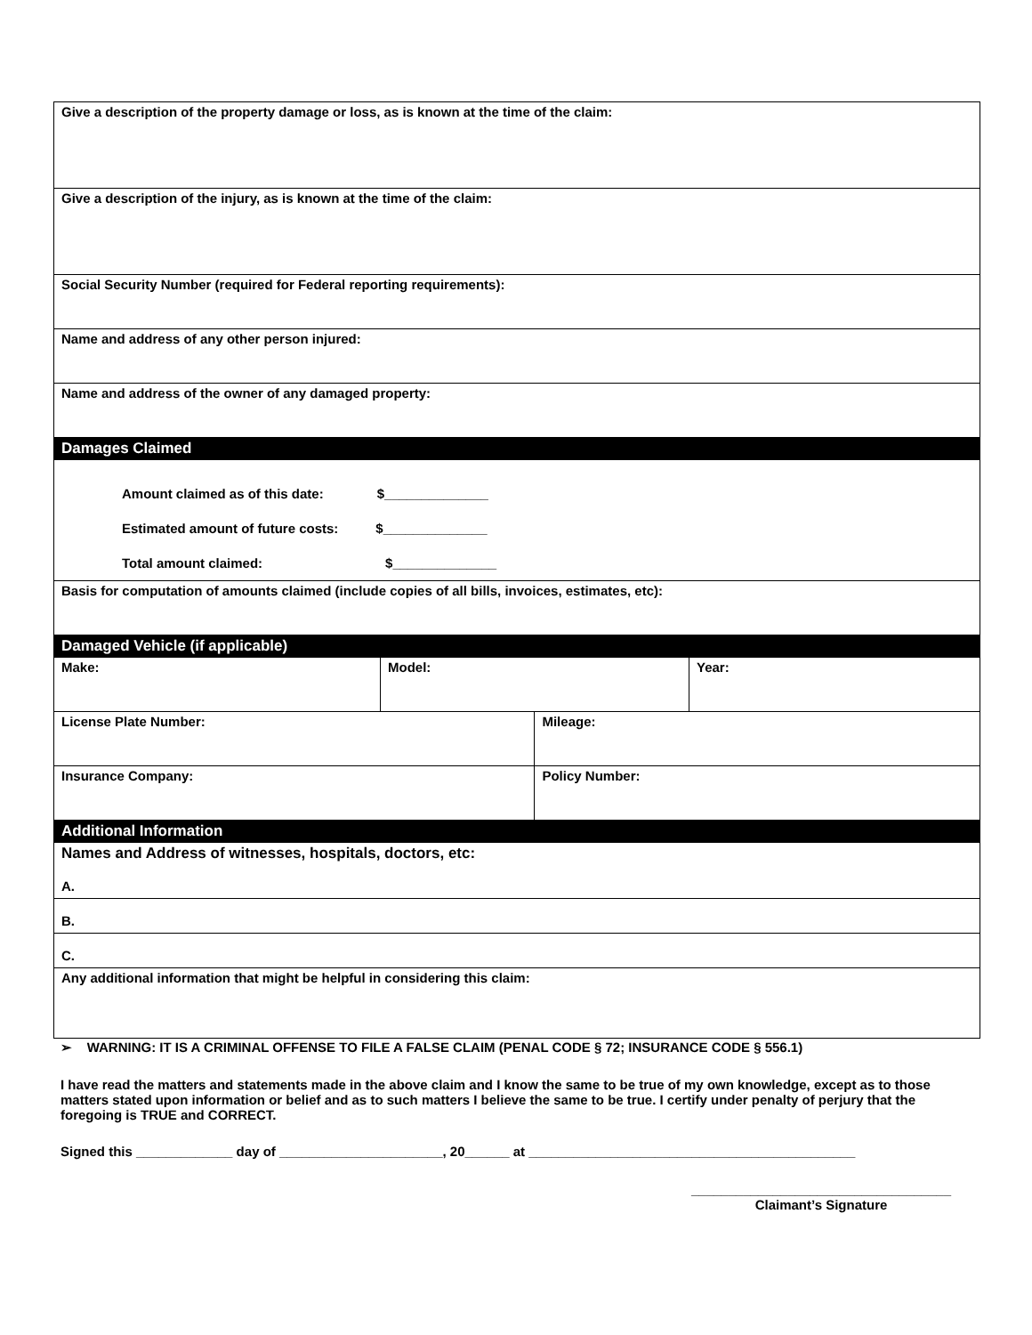| Give a description of the property damage or loss, as is known at the time of the claim: | | | |
| Give a description of the injury, as is known at the time of the claim: | | | |
| Social Security Number (required for Federal reporting requirements): | | | |
| Name and address of any other person injured: | | | |
| Name and address of the owner of any damaged property: | | | |
| Damages Claimed | | | |
| Amount claimed as of this date: $______________ Estimated amount of future costs: $______________ Total amount claimed: $______________ | | | |
| Basis for computation of amounts claimed (include copies of all bills, invoices, estimates, etc): | | | |
| Damaged Vehicle (if applicable) | | | |
| Make: | Model: | | Year: |
| License Plate Number: | | Mileage: | |
| Insurance Company: | | Policy Number: | |
| Additional Information | | | |
| Names and Address of witnesses, hospitals, doctors, etc: | | | |
| A. | | | |
| B. | | | |
| C. | | | |
| Any additional information that might be helpful in considering this claim: | | | |
➢ WARNING: IT IS A CRIMINAL OFFENSE TO FILE A FALSE CLAIM (PENAL CODE § 72; INSURANCE CODE § 556.1)
I have read the matters and statements made in the above claim and I know the same to be true of my own knowledge, except as to those matters stated upon information or belief and as to such matters I believe the same to be true. I certify under penalty of perjury that the foregoing is TRUE and CORRECT.
Signed this _____________ day of ______________________, 20______ at ____________________________________________
___________________________________
Claimant’s Signature